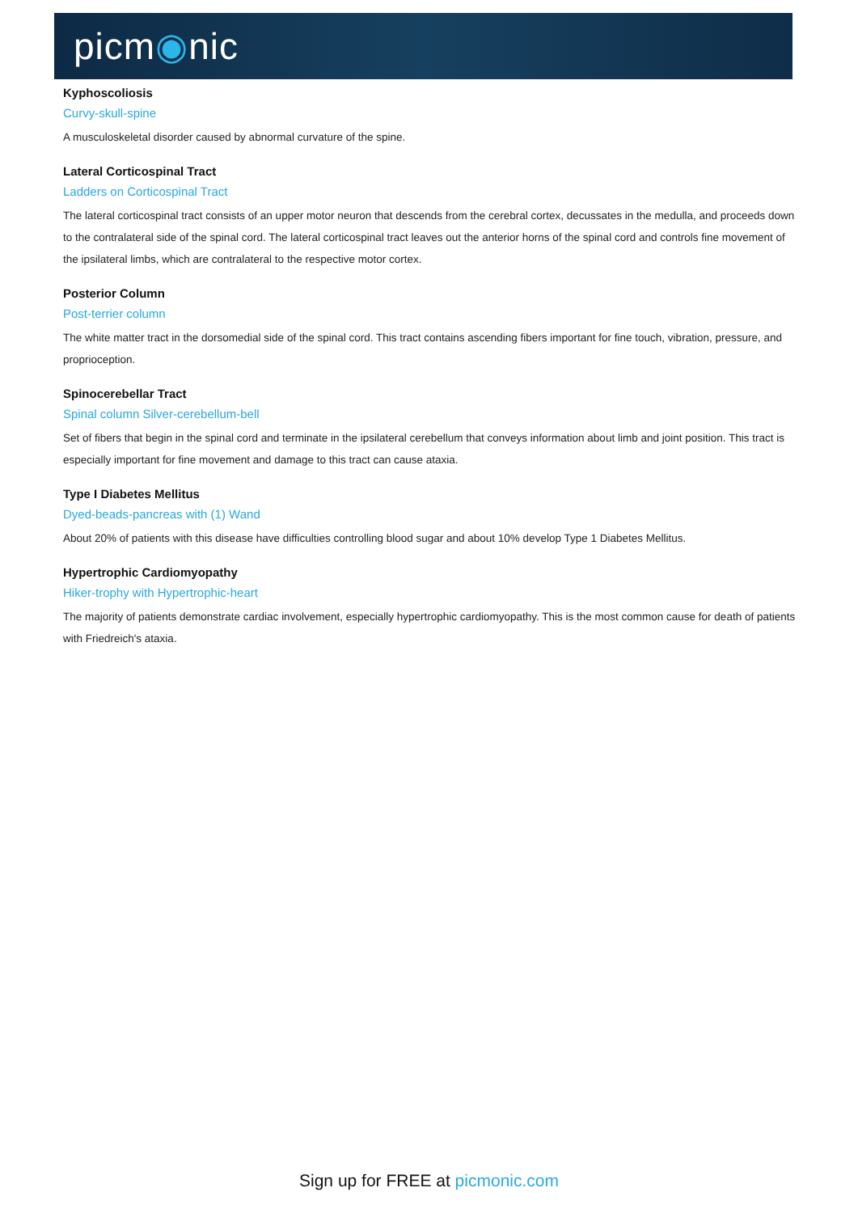picm◉nic
Kyphoscoliosis
Curvy-skull-spine
A musculoskeletal disorder caused by abnormal curvature of the spine.
Lateral Corticospinal Tract
Ladders on Corticospinal Tract
The lateral corticospinal tract consists of an upper motor neuron that descends from the cerebral cortex, decussates in the medulla, and proceeds down to the contralateral side of the spinal cord. The lateral corticospinal tract leaves out the anterior horns of the spinal cord and controls fine movement of the ipsilateral limbs, which are contralateral to the respective motor cortex.
Posterior Column
Post-terrier column
The white matter tract in the dorsomedial side of the spinal cord. This tract contains ascending fibers important for fine touch, vibration, pressure, and proprioception.
Spinocerebellar Tract
Spinal column Silver-cerebellum-bell
Set of fibers that begin in the spinal cord and terminate in the ipsilateral cerebellum that conveys information about limb and joint position. This tract is especially important for fine movement and damage to this tract can cause ataxia.
Type I Diabetes Mellitus
Dyed-beads-pancreas with (1) Wand
About 20% of patients with this disease have difficulties controlling blood sugar and about 10% develop Type 1 Diabetes Mellitus.
Hypertrophic Cardiomyopathy
Hiker-trophy with Hypertrophic-heart
The majority of patients demonstrate cardiac involvement, especially hypertrophic cardiomyopathy. This is the most common cause for death of patients with Friedreich's ataxia.
Sign up for FREE at picmonic.com